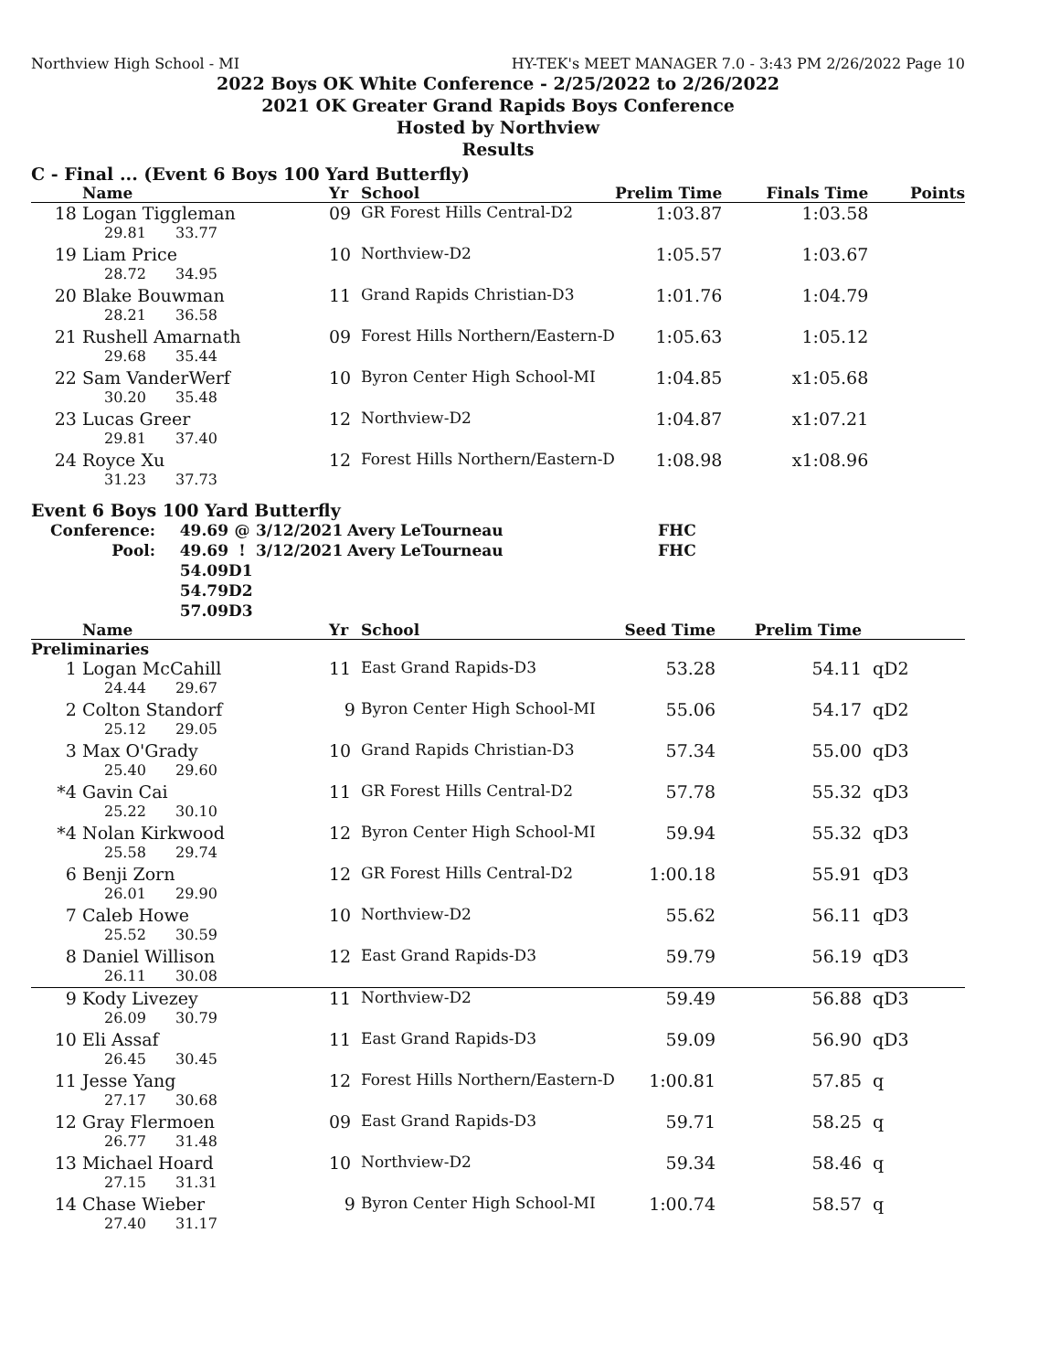Northview High School - MI HY-TEK's MEET MANAGER 7.0 - 3:43 PM 2/26/2022 Page 10
2022 Boys OK White Conference - 2/25/2022 to 2/26/2022
2021 OK Greater Grand Rapids Boys Conference
Hosted by Northview
Results
C - Final ... (Event 6 Boys 100 Yard Butterfly)
| | Name | Yr | School | Prelim Time | Finals Time | Points |
| --- | --- | --- | --- | --- | --- | --- |
| 18 | Logan Tiggleman | 09 | GR Forest Hills Central-D2 | 1:03.87 | 1:03.58 | |
| 29.81 33.77 | | | | | | |
| 19 | Liam Price | 10 | Northview-D2 | 1:05.57 | 1:03.67 | |
| 28.72 34.95 | | | | | | |
| 20 | Blake Bouwman | 11 | Grand Rapids Christian-D3 | 1:01.76 | 1:04.79 | |
| 28.21 36.58 | | | | | | |
| 21 | Rushell Amarnath | 09 | Forest Hills Northern/Eastern-D | 1:05.63 | 1:05.12 | |
| 29.68 35.44 | | | | | | |
| 22 | Sam VanderWerf | 10 | Byron Center High School-MI | 1:04.85 | x1:05.68 | |
| 30.20 35.48 | | | | | | |
| 23 | Lucas Greer | 12 | Northview-D2 | 1:04.87 | x1:07.21 | |
| 29.81 37.40 | | | | | | |
| 24 | Royce Xu | 12 | Forest Hills Northern/Eastern-D | 1:08.98 | x1:08.96 | |
| 31.23 37.73 | | | | | | |
Event 6 Boys 100 Yard Butterfly
| Conference: | 49.69 | @ | 3/12/2021 | Avery LeTourneau | FHC |
| Pool: | 49.69 | ! | 3/12/2021 | Avery LeTourneau | FHC |
| | 54.09 | D1 | | | |
| | 54.79 | D2 | | | |
| | 57.09 | D3 | | | |
| | Name | Yr | School | Seed Time | Prelim Time | |
| --- | --- | --- | --- | --- | --- | --- |
| Preliminaries | | | | | | |
| 1 | Logan McCahill | 11 | East Grand Rapids-D3 | 53.28 | 54.11 | qD2 |
| 24.44 29.67 | | | | | | |
| 2 | Colton Standorf | 9 | Byron Center High School-MI | 55.06 | 54.17 | qD2 |
| 25.12 29.05 | | | | | | |
| 3 | Max O'Grady | 10 | Grand Rapids Christian-D3 | 57.34 | 55.00 | qD3 |
| 25.40 29.60 | | | | | | |
| *4 | Gavin Cai | 11 | GR Forest Hills Central-D2 | 57.78 | 55.32 | qD3 |
| 25.22 30.10 | | | | | | |
| *4 | Nolan Kirkwood | 12 | Byron Center High School-MI | 59.94 | 55.32 | qD3 |
| 25.58 29.74 | | | | | | |
| 6 | Benji Zorn | 12 | GR Forest Hills Central-D2 | 1:00.18 | 55.91 | qD3 |
| 26.01 29.90 | | | | | | |
| 7 | Caleb Howe | 10 | Northview-D2 | 55.62 | 56.11 | qD3 |
| 25.52 30.59 | | | | | | |
| 8 | Daniel Willison | 12 | East Grand Rapids-D3 | 59.79 | 56.19 | qD3 |
| 26.11 30.08 | | | | | | |
| 9 | Kody Livezey | 11 | Northview-D2 | 59.49 | 56.88 | qD3 |
| 26.09 30.79 | | | | | | |
| 10 | Eli Assaf | 11 | East Grand Rapids-D3 | 59.09 | 56.90 | qD3 |
| 26.45 30.45 | | | | | | |
| 11 | Jesse Yang | 12 | Forest Hills Northern/Eastern-D | 1:00.81 | 57.85 | q |
| 27.17 30.68 | | | | | | |
| 12 | Gray Flermoen | 09 | East Grand Rapids-D3 | 59.71 | 58.25 | q |
| 26.77 31.48 | | | | | | |
| 13 | Michael Hoard | 10 | Northview-D2 | 59.34 | 58.46 | q |
| 27.15 31.31 | | | | | | |
| 14 | Chase Wieber | 9 | Byron Center High School-MI | 1:00.74 | 58.57 | q |
| 27.40 31.17 | | | | | | |